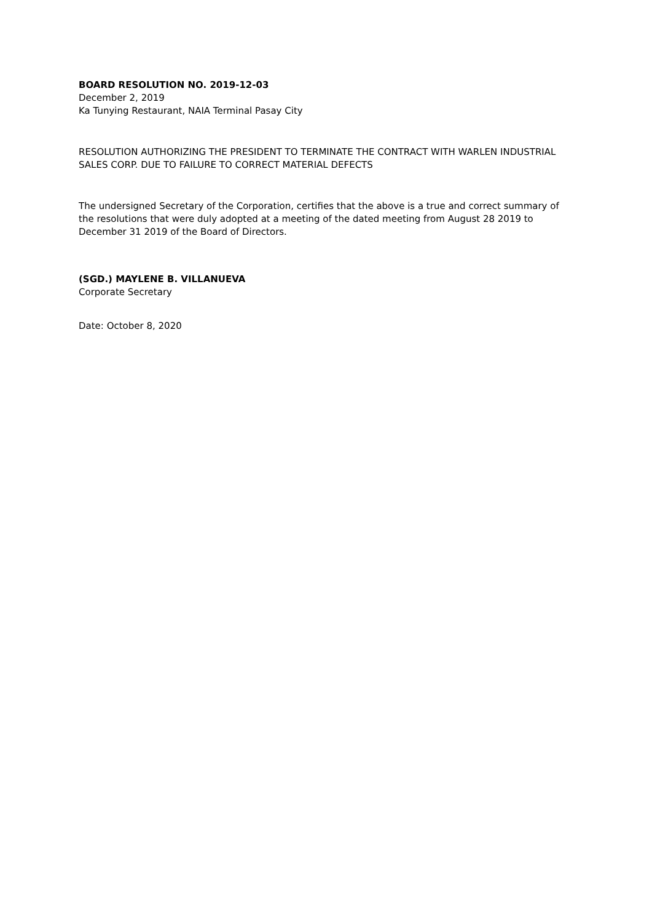BOARD RESOLUTION NO. 2019-12-03
December 2, 2019
Ka Tunying Restaurant, NAIA Terminal Pasay City
RESOLUTION AUTHORIZING THE PRESIDENT TO TERMINATE THE CONTRACT WITH WARLEN INDUSTRIAL SALES CORP. DUE TO FAILURE TO CORRECT MATERIAL DEFECTS
The undersigned Secretary of the Corporation, certifies that the above is a true and correct summary of the resolutions that were duly adopted at a meeting of the dated meeting from August 28 2019 to December 31 2019 of the Board of Directors.
(SGD.) MAYLENE B. VILLANUEVA
Corporate Secretary
Date: October 8, 2020